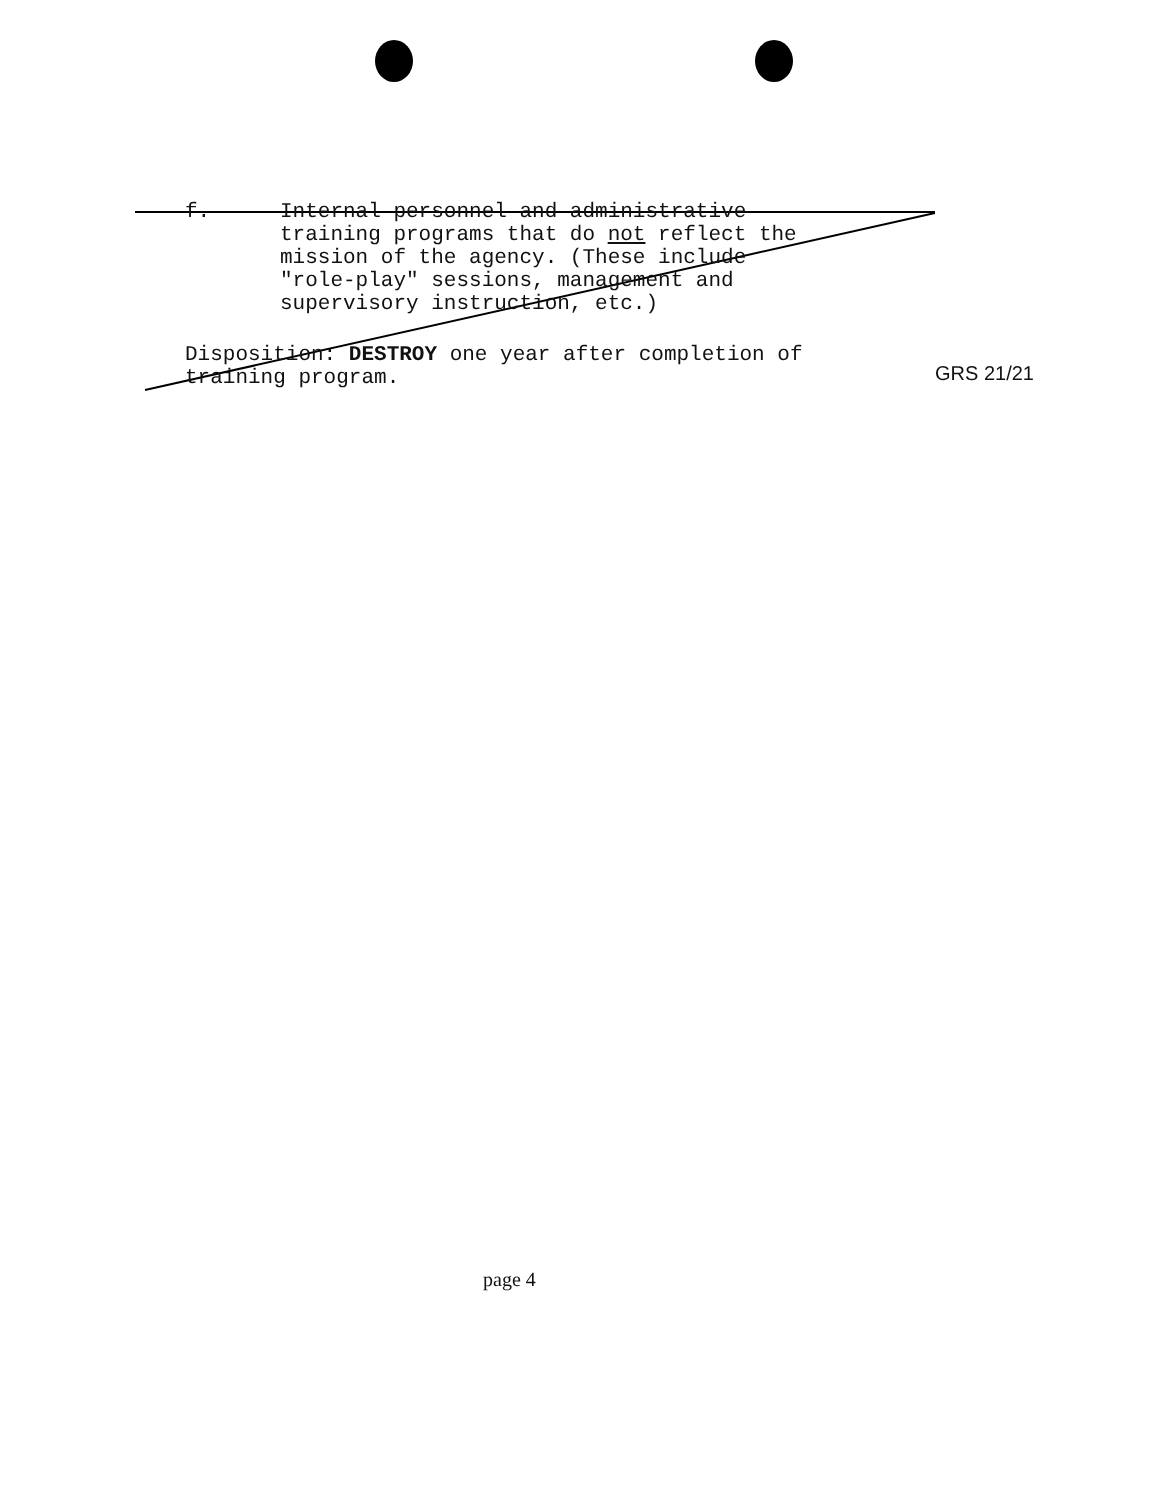f.
Internal personnel and administrative
training programs that do not reflect the
mission of the agency. (These include
"role-play" sessions, management and
supervisory instruction, etc.)
Disposition: DESTROY one year after completion of
training program.
GRS 21/21
page 4